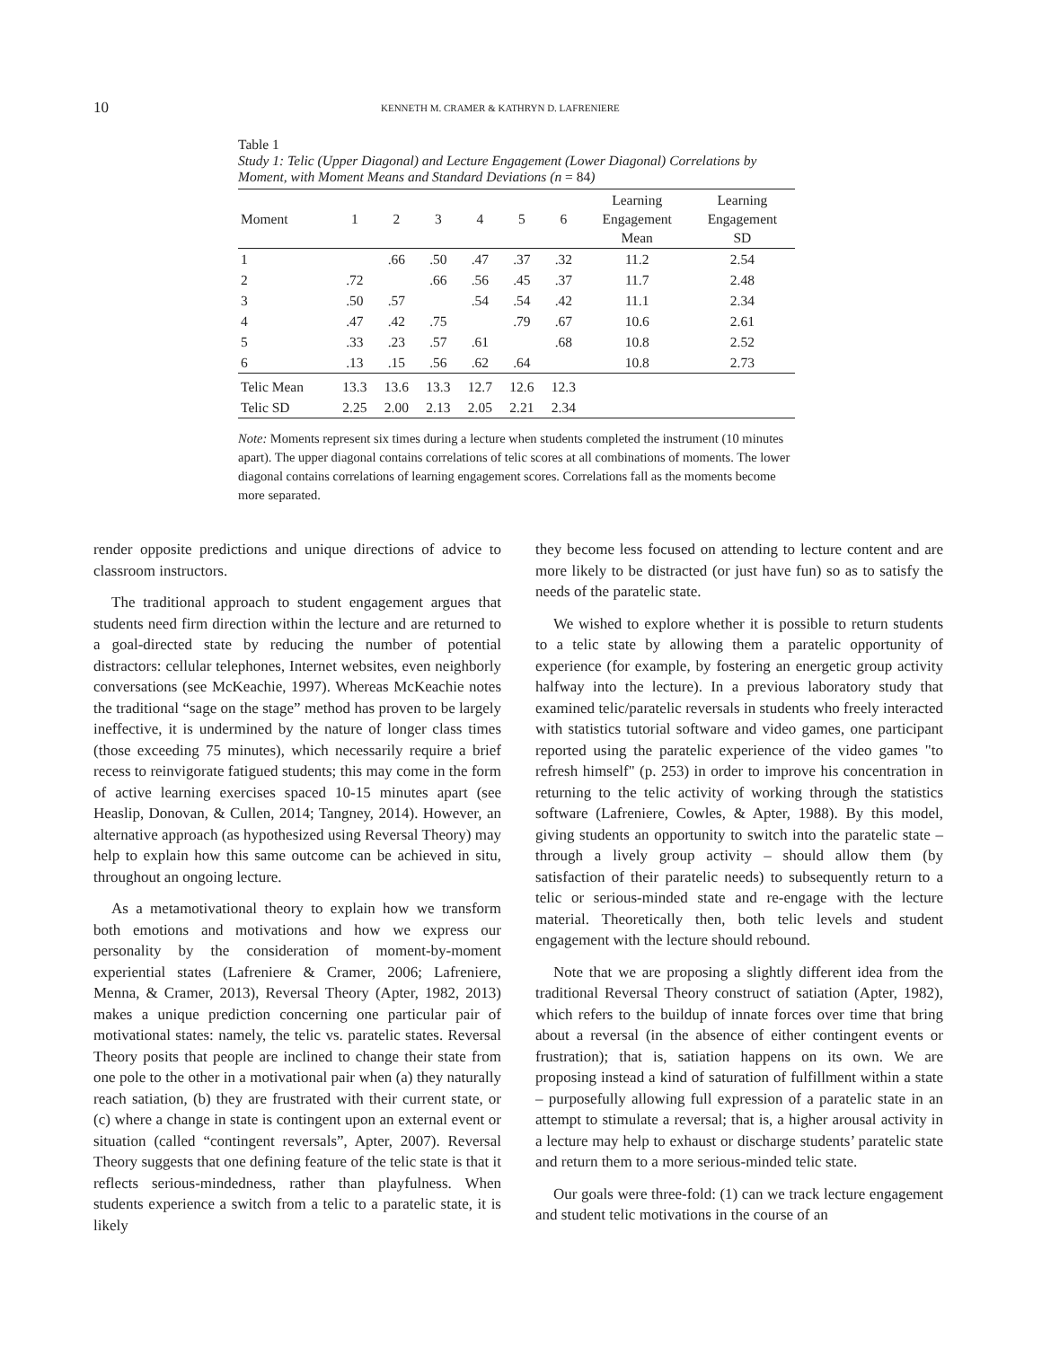10 KENNETH M. CRAMER & KATHRYN D. LAFRENIERE
Table 1
Study 1: Telic (Upper Diagonal) and Lecture Engagement (Lower Diagonal) Correlations by Moment, with Moment Means and Standard Deviations (n = 84)
| Moment | 1 | 2 | 3 | 4 | 5 | 6 | Learning Engagement Mean | Learning Engagement SD |
| --- | --- | --- | --- | --- | --- | --- | --- | --- |
| 1 | | .66 | .50 | .47 | .37 | .32 | 11.2 | 2.54 |
| 2 | .72 | | .66 | .56 | .45 | .37 | 11.7 | 2.48 |
| 3 | .50 | .57 | | .54 | .54 | .42 | 11.1 | 2.34 |
| 4 | .47 | .42 | .75 | | .79 | .67 | 10.6 | 2.61 |
| 5 | .33 | .23 | .57 | .61 | | .68 | 10.8 | 2.52 |
| 6 | .13 | .15 | .56 | .62 | .64 | | 10.8 | 2.73 |
| Telic Mean | 13.3 | 13.6 | 13.3 | 12.7 | 12.6 | 12.3 | | |
| Telic SD | 2.25 | 2.00 | 2.13 | 2.05 | 2.21 | 2.34 | | |
Note: Moments represent six times during a lecture when students completed the instrument (10 minutes apart). The upper diagonal contains correlations of telic scores at all combinations of moments. The lower diagonal contains correlations of learning engagement scores. Correlations fall as the moments become more separated.
render opposite predictions and unique directions of advice to classroom instructors.
The traditional approach to student engagement argues that students need firm direction within the lecture and are returned to a goal-directed state by reducing the number of potential distractors: cellular telephones, Internet websites, even neighborly conversations (see McKeachie, 1997). Whereas McKeachie notes the traditional “sage on the stage” method has proven to be largely ineffective, it is undermined by the nature of longer class times (those exceeding 75 minutes), which necessarily require a brief recess to reinvigorate fatigued students; this may come in the form of active learning exercises spaced 10-15 minutes apart (see Heaslip, Donovan, & Cullen, 2014; Tangney, 2014). However, an alternative approach (as hypothesized using Reversal Theory) may help to explain how this same outcome can be achieved in situ, throughout an ongoing lecture.
As a metamotivational theory to explain how we transform both emotions and motivations and how we express our personality by the consideration of moment-by-moment experiential states (Lafreniere & Cramer, 2006; Lafreniere, Menna, & Cramer, 2013), Reversal Theory (Apter, 1982, 2013) makes a unique prediction concerning one particular pair of motivational states: namely, the telic vs. paratelic states. Reversal Theory posits that people are inclined to change their state from one pole to the other in a motivational pair when (a) they naturally reach satiation, (b) they are frustrated with their current state, or (c) where a change in state is contingent upon an external event or situation (called “contingent reversals”, Apter, 2007). Reversal Theory suggests that one defining feature of the telic state is that it reflects serious-mindedness, rather than playfulness. When students experience a switch from a telic to a paratelic state, it is likely
they become less focused on attending to lecture content and are more likely to be distracted (or just have fun) so as to satisfy the needs of the paratelic state.
We wished to explore whether it is possible to return students to a telic state by allowing them a paratelic opportunity of experience (for example, by fostering an energetic group activity halfway into the lecture). In a previous laboratory study that examined telic/paratelic reversals in students who freely interacted with statistics tutorial software and video games, one participant reported using the paratelic experience of the video games "to refresh himself" (p. 253) in order to improve his concentration in returning to the telic activity of working through the statistics software (Lafreniere, Cowles, & Apter, 1988). By this model, giving students an opportunity to switch into the paratelic state – through a lively group activity – should allow them (by satisfaction of their paratelic needs) to subsequently return to a telic or serious-minded state and re-engage with the lecture material. Theoretically then, both telic levels and student engagement with the lecture should rebound.
Note that we are proposing a slightly different idea from the traditional Reversal Theory construct of satiation (Apter, 1982), which refers to the buildup of innate forces over time that bring about a reversal (in the absence of either contingent events or frustration); that is, satiation happens on its own. We are proposing instead a kind of saturation of fulfillment within a state – purposefully allowing full expression of a paratelic state in an attempt to stimulate a reversal; that is, a higher arousal activity in a lecture may help to exhaust or discharge students’ paratelic state and return them to a more serious-minded telic state.
Our goals were three-fold: (1) can we track lecture engagement and student telic motivations in the course of an